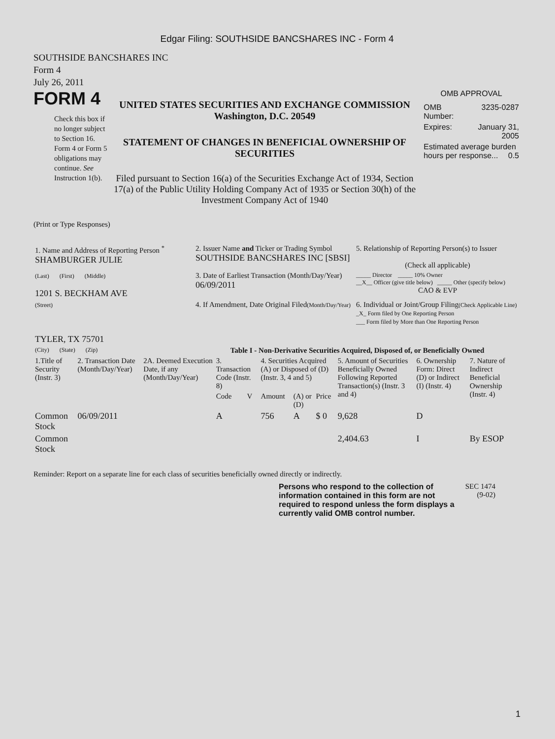Edgar Filing: SOUTHSIDE BANCSHARES INC - Form 4
SOUTHSIDE BANCSHARES INC
Form 4
July 26, 2011
FORM 4
Check this box if no longer subject to Section 16. Form 4 or Form 5 obligations may continue. See Instruction 1(b).
UNITED STATES SECURITIES AND EXCHANGE COMMISSION
Washington, D.C. 20549
STATEMENT OF CHANGES IN BENEFICIAL OWNERSHIP OF SECURITIES
Filed pursuant to Section 16(a) of the Securities Exchange Act of 1934, Section 17(a) of the Public Utility Holding Company Act of 1935 or Section 30(h) of the Investment Company Act of 1940
OMB APPROVAL
| OMB Number: | 3235-0287 |
| Expires: | January 31, 2005 |
| Estimated average burden hours per response... 0.5 | |
(Print or Type Responses)
| 1. Name and Address of Reporting Person <sup>*</sup> SHAMBURGER JULIE | 2. Issuer Name and Ticker or Trading Symbol SOUTHSIDE BANCSHARES INC [SBSI] | 5. Relationship of Reporting Person(s) to Issuer (Check all applicable) |
| (Last) (First) (Middle) 1201 S. BECKHAM AVE | 3. Date of Earliest Transaction (Month/Day/Year) 06/09/2011 | _____ Director _____ 10% Owner __X__ Officer (give title below) _____ Other (specify below) CAO & EVP |
| (Street) TYLER, TX 75701 | 4. If Amendment, Date Original Filed (Month/Day/Year) | 6. Individual or Joint/Group Filing (Check Applicable Line) _X_ Form filed by One Reporting Person ___ Form filed by More than One Reporting Person |
| (City) (State) (Zip) | Table I - Non-Derivative Securities Acquired, Disposed of, or Beneficially Owned | |
| 1.Title of Security (Instr. 3) | 2. Transaction Date (Month/Day/Year) | 2A. Deemed Execution Date, if any (Month/Day/Year) | 3. Transaction Code (Instr. 8) | | 4. Securities Acquired (A) or Disposed of (D) (Instr. 3, 4 and 5) | | | 5. Amount of Securities Beneficially Owned Following Reported Transaction(s) (Instr. 3 and 4) | 6. Ownership Form: Direct (D) or Indirect (I) (Instr. 4) | 7. Nature of Indirect Beneficial Ownership (Instr. 4) |
| --- | --- | --- | --- | --- | --- | --- | --- | --- | --- | --- |
| | | | Code | V | Amount | (A) or (D) | Price | | | |
| Common Stock | 06/09/2011 | | A | | 756 | A | $ 0 | 9,628 | D | |
| Common Stock | | | | | | | | 2,404.63 | I | By ESOP |
Reminder: Report on a separate line for each class of securities beneficially owned directly or indirectly.
Persons who respond to the collection of information contained in this form are not required to respond unless the form displays a currently valid OMB control number.
SEC 1474 (9-02)
1